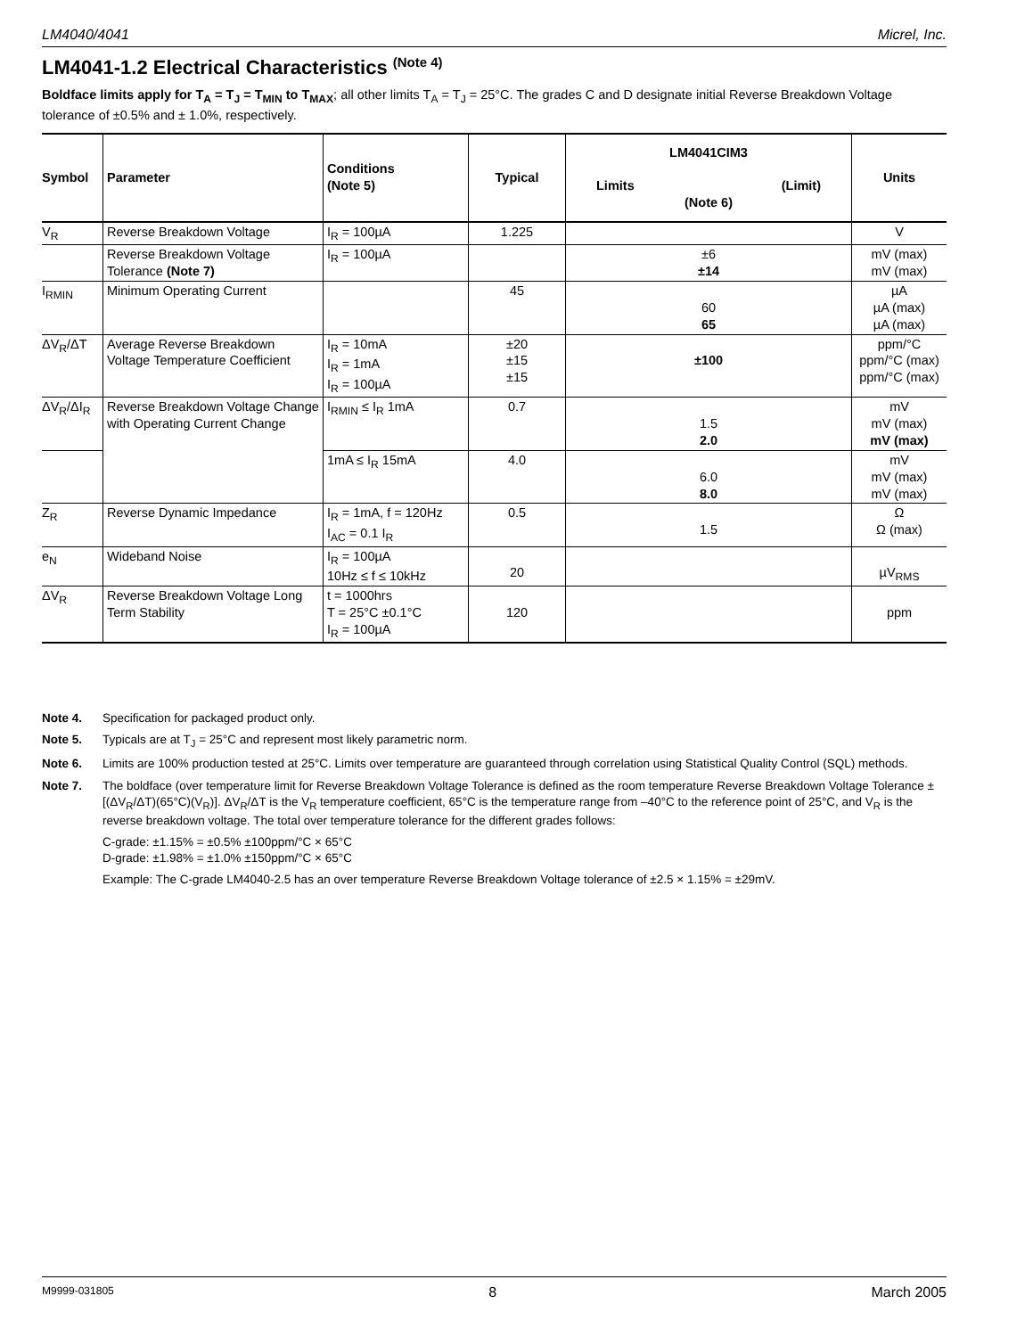LM4040/4041 Micrel, Inc.
LM4041-1.2 Electrical Characteristics <sup>(Note 4)</sup>
Boldface limits apply for T<sub>A</sub> = T<sub>J</sub> = T<sub>MIN</sub> to T<sub>MAX</sub>; all other limits T<sub>A</sub> = T<sub>J</sub> = 25°C. The grades C and D designate initial Reverse Breakdown Voltage tolerance of ±0.5% and ± 1.0%, respectively.
| Symbol | Parameter | Conditions (Note 5) | Typical | LM4041CIM3 Limits (Limit) (Note 6) | Units |
| --- | --- | --- | --- | --- | --- |
| V<sub>R</sub> | Reverse Breakdown Voltage | I<sub>R</sub> = 100µA | 1.225 | | V |
| | Reverse Breakdown Voltage Tolerance (Note 7) | I<sub>R</sub> = 100µA | | ±6 ±14 | mV (max) mV (max) |
| I<sub>RMIN</sub> | Minimum Operating Current | | 45 | 60 65 | µA µA (max) µA (max) |
| ΔV<sub>R</sub>/ΔT | Average Reverse Breakdown Voltage Temperature Coefficient | I<sub>R</sub> = 10mA I<sub>R</sub> = 1mA I<sub>R</sub> = 100µA | ±20 ±15 ±15 | ±100 | ppm/°C ppm/°C (max) ppm/°C (max) |
| ΔV<sub>R</sub>/ΔI<sub>R</sub> | Reverse Breakdown Voltage Change with Operating Current Change | I<sub>RMIN</sub> ≤ I<sub>R</sub> 1mA | 0.7 | 1.5 2.0 | mV mV (max) mV (max) |
| | | 1mA ≤ I<sub>R</sub> 15mA | 4.0 | 6.0 8.0 | mV mV (max) mV (max) |
| Z<sub>R</sub> | Reverse Dynamic Impedance | I<sub>R</sub> = 1mA, f = 120Hz I<sub>AC</sub> = 0.1 I<sub>R</sub> | 0.5 | 1.5 | Ω Ω (max) |
| e<sub>N</sub> | Wideband Noise | I<sub>R</sub> = 100µA 10Hz ≤ f ≤ 10kHz | 20 | | µV<sub>RMS</sub> |
| ΔV<sub>R</sub> | Reverse Breakdown Voltage Long Term Stability | t = 1000hrs T = 25°C ±0.1°C I<sub>R</sub> = 100µA | 120 | | ppm |
Note 4. Specification for packaged product only.
Note 5. Typicals are at T<sub>J</sub> = 25°C and represent most likely parametric norm.
Note 6. Limits are 100% production tested at 25°C. Limits over temperature are guaranteed through correlation using Statistical Quality Control (SQL) methods.
Note 7. The boldface (over temperature limit for Reverse Breakdown Voltage Tolerance is defined as the room temperature Reverse Breakdown Voltage Tolerance ±[(ΔV<sub>R</sub>/ΔT)(65°C)(V<sub>R</sub>)]. ΔV<sub>R</sub>/ΔT is the V<sub>R</sub> temperature coefficient, 65°C is the temperature range from –40°C to the reference point of 25°C, and V<sub>R</sub> is the reverse breakdown voltage. The total over temperature tolerance for the different grades follows:
C-grade: ±1.15% = ±0.5% ±100ppm/°C × 65°C
D-grade: ±1.98% = ±1.0% ±150ppm/°C × 65°C
Example: The C-grade LM4040-2.5 has an over temperature Reverse Breakdown Voltage tolerance of ±2.5 × 1.15% = ±29mV.
M9999-031805 8 March 2005